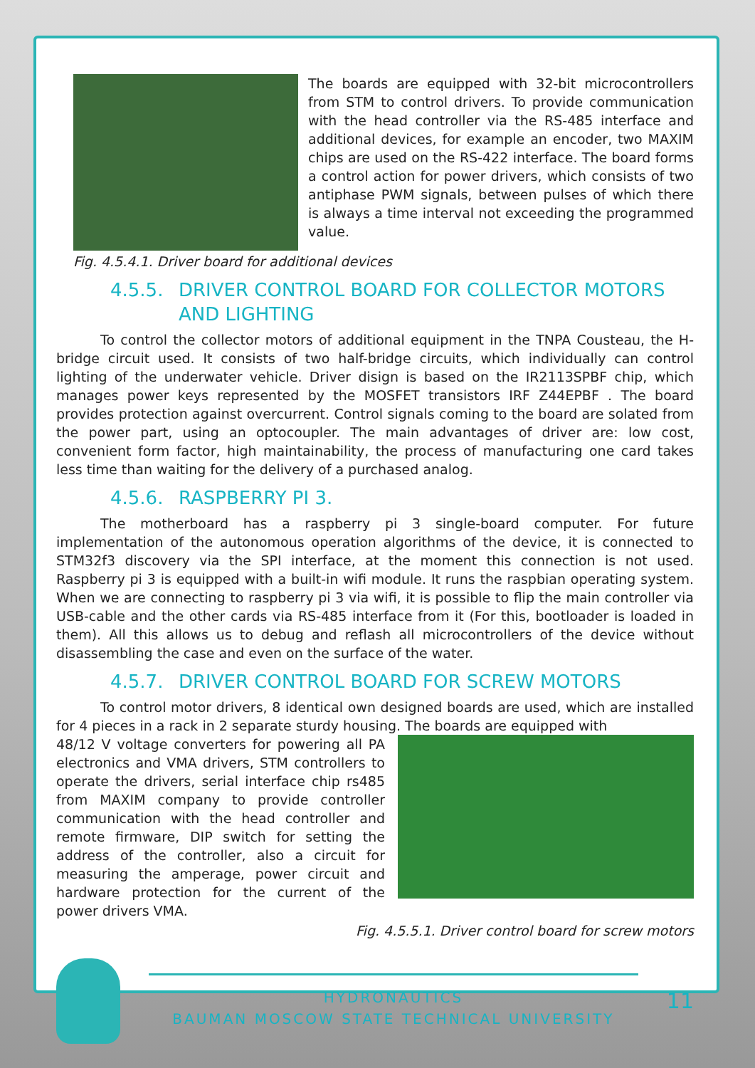The boards are equipped with 32-bit microcontrollers from STM to control drivers. To provide communication with the head controller via the RS-485 interface and additional devices, for example an encoder, two MAXIM chips are used on the RS-422 interface. The board forms a control action for power drivers, which consists of two antiphase PWM signals, between pulses of which there is always a time interval not exceeding the programmed value.
Fig. 4.5.4.1. Driver board for additional devices
4.5.5. DRIVER CONTROL BOARD FOR COLLECTOR MOTORS AND LIGHTING
To control the collector motors of additional equipment in the TNPA Cousteau, the H-bridge circuit used. It consists of two half-bridge circuits, which individually can control lighting of the underwater vehicle. Driver disign is based on the IR2113SPBF chip, which manages power keys represented by the MOSFET transistors IRF Z44EPBF . The board provides protection against overcurrent. Control signals coming to the board are solated from the power part, using an optocoupler. The main advantages of driver are: low cost, convenient form factor, high maintainability, the process of manufacturing one card takes less time than waiting for the delivery of a purchased analog.
4.5.6. RASPBERRY PI 3.
The motherboard has a raspberry pi 3 single-board computer. For future implementation of the autonomous operation algorithms of the device, it is connected to STM32f3 discovery via the SPI interface, at the moment this connection is not used. Raspberry pi 3 is equipped with a built-in wifi module. It runs the raspbian operating system. When we are connecting to raspberry pi 3 via wifi, it is possible to flip the main controller via USB-cable and the other cards via RS-485 interface from it (For this, bootloader is loaded in them). All this allows us to debug and reflash all microcontrollers of the device without disassembling the case and even on the surface of the water.
4.5.7. DRIVER CONTROL BOARD FOR SCREW MOTORS
To control motor drivers, 8 identical own designed boards are used, which are installed for 4 pieces in a rack in 2 separate sturdy housing. The boards are equipped with
48/12 V voltage converters for powering all PA electronics and VMA drivers, STM controllers to operate the drivers, serial interface chip rs485 from MAXIM company to provide controller communication with the head controller and remote firmware, DIP switch for setting the address of the controller, also a circuit for measuring the amperage, power circuit and hardware protection for the current of the power drivers VMA.
Fig. 4.5.5.1. Driver control board for screw motors
HYDRONAUTICS
BAUMAN MOSCOW STATE TECHNICAL UNIVERSITY
11